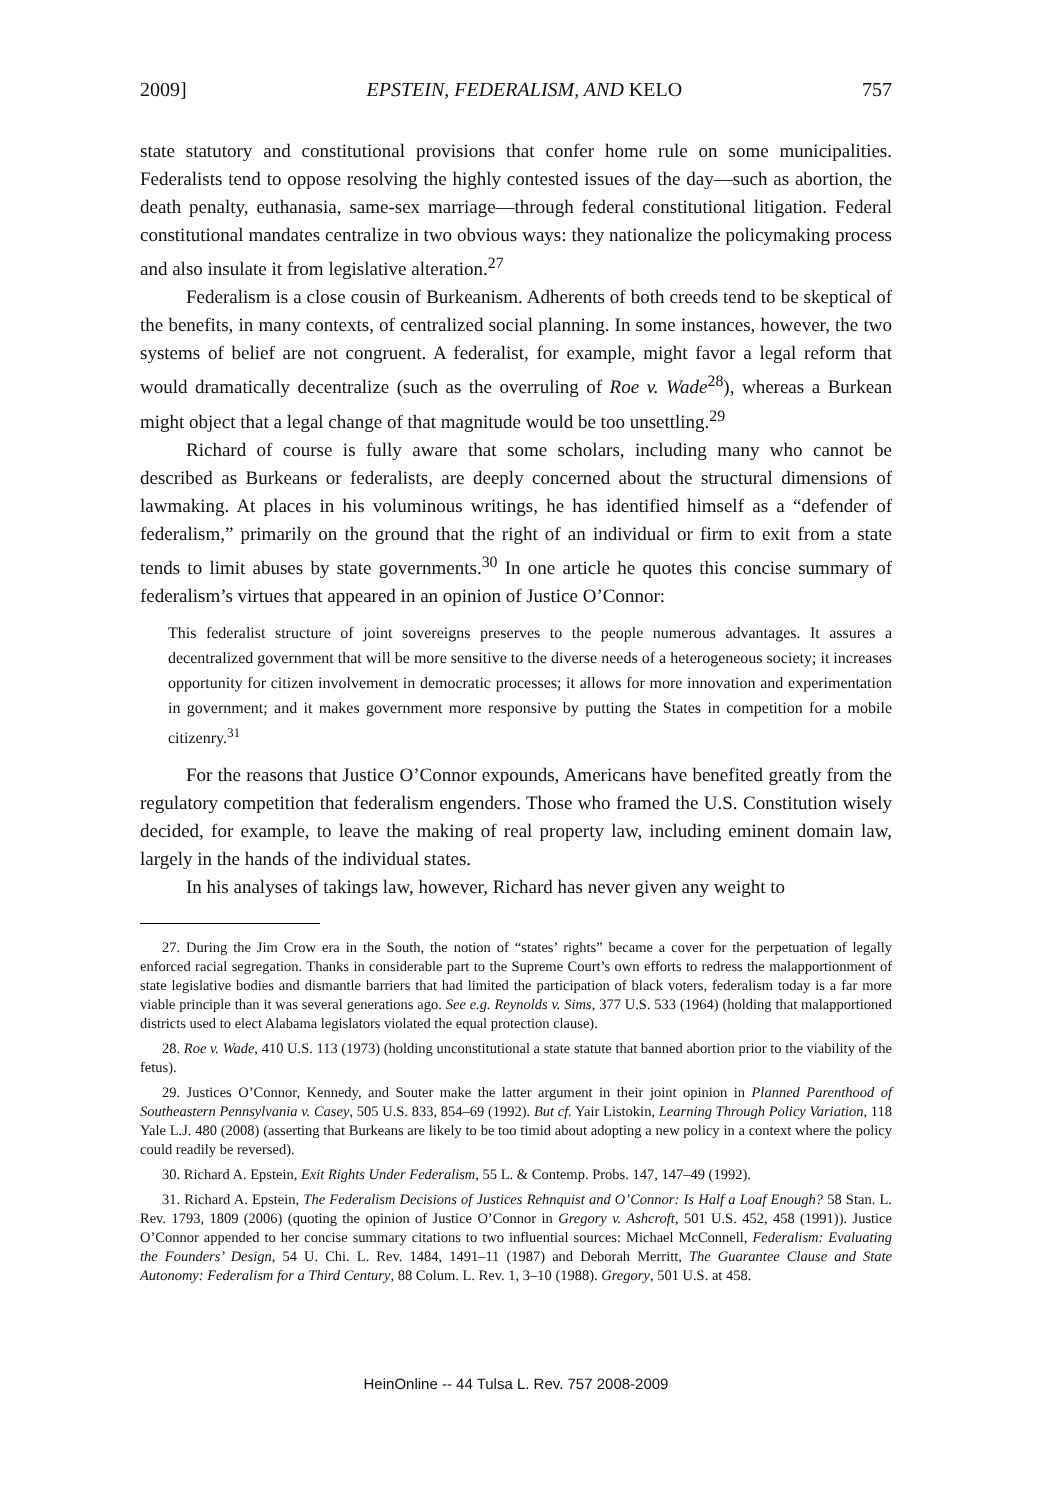2009] EPSTEIN, FEDERALISM, AND KELO 757
state statutory and constitutional provisions that confer home rule on some municipalities. Federalists tend to oppose resolving the highly contested issues of the day—such as abortion, the death penalty, euthanasia, same-sex marriage—through federal constitutional litigation. Federal constitutional mandates centralize in two obvious ways: they nationalize the policymaking process and also insulate it from legislative alteration.<sup>27</sup>
Federalism is a close cousin of Burkeanism. Adherents of both creeds tend to be skeptical of the benefits, in many contexts, of centralized social planning. In some instances, however, the two systems of belief are not congruent. A federalist, for example, might favor a legal reform that would dramatically decentralize (such as the overruling of Roe v. Wade<sup>28</sup>), whereas a Burkean might object that a legal change of that magnitude would be too unsettling.<sup>29</sup>
Richard of course is fully aware that some scholars, including many who cannot be described as Burkeans or federalists, are deeply concerned about the structural dimensions of lawmaking. At places in his voluminous writings, he has identified himself as a “defender of federalism,” primarily on the ground that the right of an individual or firm to exit from a state tends to limit abuses by state governments.<sup>30</sup> In one article he quotes this concise summary of federalism’s virtues that appeared in an opinion of Justice O’Connor:
This federalist structure of joint sovereigns preserves to the people numerous advantages. It assures a decentralized government that will be more sensitive to the diverse needs of a heterogeneous society; it increases opportunity for citizen involvement in democratic processes; it allows for more innovation and experimentation in government; and it makes government more responsive by putting the States in competition for a mobile citizenry.<sup>31</sup>
For the reasons that Justice O’Connor expounds, Americans have benefited greatly from the regulatory competition that federalism engenders. Those who framed the U.S. Constitution wisely decided, for example, to leave the making of real property law, including eminent domain law, largely in the hands of the individual states.
In his analyses of takings law, however, Richard has never given any weight to
27. During the Jim Crow era in the South, the notion of “states’ rights” became a cover for the perpetuation of legally enforced racial segregation. Thanks in considerable part to the Supreme Court’s own efforts to redress the malapportionment of state legislative bodies and dismantle barriers that had limited the participation of black voters, federalism today is a far more viable principle than it was several generations ago. See e.g. Reynolds v. Sims, 377 U.S. 533 (1964) (holding that malapportioned districts used to elect Alabama legislators violated the equal protection clause).
28. Roe v. Wade, 410 U.S. 113 (1973) (holding unconstitutional a state statute that banned abortion prior to the viability of the fetus).
29. Justices O’Connor, Kennedy, and Souter make the latter argument in their joint opinion in Planned Parenthood of Southeastern Pennsylvania v. Casey, 505 U.S. 833, 854–69 (1992). But cf. Yair Listokin, Learning Through Policy Variation, 118 Yale L.J. 480 (2008) (asserting that Burkeans are likely to be too timid about adopting a new policy in a context where the policy could readily be reversed).
30. Richard A. Epstein, Exit Rights Under Federalism, 55 L. & Contemp. Probs. 147, 147–49 (1992).
31. Richard A. Epstein, The Federalism Decisions of Justices Rehnquist and O’Connor: Is Half a Loaf Enough? 58 Stan. L. Rev. 1793, 1809 (2006) (quoting the opinion of Justice O’Connor in Gregory v. Ashcroft, 501 U.S. 452, 458 (1991)). Justice O’Connor appended to her concise summary citations to two influential sources: Michael McConnell, Federalism: Evaluating the Founders’ Design, 54 U. Chi. L. Rev. 1484, 1491–11 (1987) and Deborah Merritt, The Guarantee Clause and State Autonomy: Federalism for a Third Century, 88 Colum. L. Rev. 1, 3–10 (1988). Gregory, 501 U.S. at 458.
HeinOnline -- 44 Tulsa L. Rev. 757 2008-2009